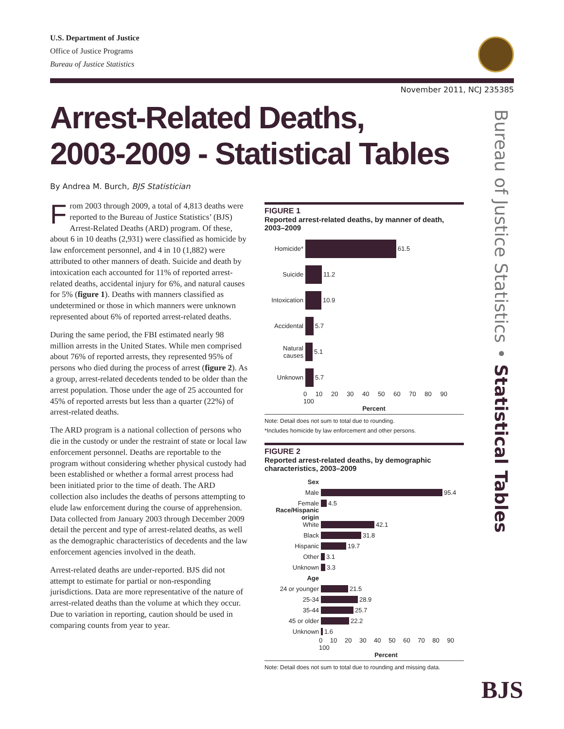U.S. Department of Justice
Office of Justice Programs
Bureau of Justice Statistics
November 2011, NCJ 235385
Arrest-Related Deaths,
2003-2009 - Statistical Tables
By Andrea M. Burch, BJS Statistician
From 2003 through 2009, a total of 4,813 deaths were reported to the Bureau of Justice Statistics’ (BJS) Arrest-Related Deaths (ARD) program. Of these, about 6 in 10 deaths (2,931) were classified as homicide by law enforcement personnel, and 4 in 10 (1,882) were attributed to other manners of death. Suicide and death by intoxication each accounted for 11% of reported arrest-related deaths, accidental injury for 6%, and natural causes for 5% (figure 1). Deaths with manners classified as undetermined or those in which manners were unknown represented about 6% of reported arrest-related deaths.
During the same period, the FBI estimated nearly 98 million arrests in the United States. While men comprised about 76% of reported arrests, they represented 95% of persons who died during the process of arrest (figure 2). As a group, arrest-related decedents tended to be older than the arrest population. Those under the age of 25 accounted for 45% of reported arrests but less than a quarter (22%) of arrest-related deaths.
The ARD program is a national collection of persons who die in the custody or under the restraint of state or local law enforcement personnel. Deaths are reportable to the program without considering whether physical custody had been established or whether a formal arrest process had been initiated prior to the time of death. The ARD collection also includes the deaths of persons attempting to elude law enforcement during the course of apprehension. Data collected from January 2003 through December 2009 detail the percent and type of arrest-related deaths, as well as the demographic characteristics of decedents and the law enforcement agencies involved in the death.
Arrest-related deaths are under-reported. BJS did not attempt to estimate for partial or non-responding jurisdictions. Data are more representative of the nature of arrest-related deaths than the volume at which they occur. Due to variation in reporting, caution should be used in comparing counts from year to year.
FIGURE 1
Reported arrest-related deaths, by manner of death, 2003–2009
Homicide* 61.5
Suicide 11.2
Intoxication 10.9
Accidental 5.7
Natural causes 5.1
Unknown 5.7
0 10 20 30 40 50 60 70 80 90 100
Percent
Note: Detail does not sum to total due to rounding.
*Includes homicide by law enforcement and other persons.
FIGURE 2
Reported arrest-related deaths, by demographic characteristics, 2003–2009
Sex
Male 95.4
Female 4.5
Race/Hispanic origin
White 42.1
Black 31.8
Hispanic 19.7
Other 3.1
Unknown 3.3
Age
24 or younger 21.5
25-34 28.9
35-44 25.7
45 or older 22.2
Unknown 1.6
0 10 20 30 40 50 60 70 80 90 100
Percent
Note: Detail does not sum to total due to rounding and missing data.
Bureau of Justice Statistics • Statistical Tables
BJS